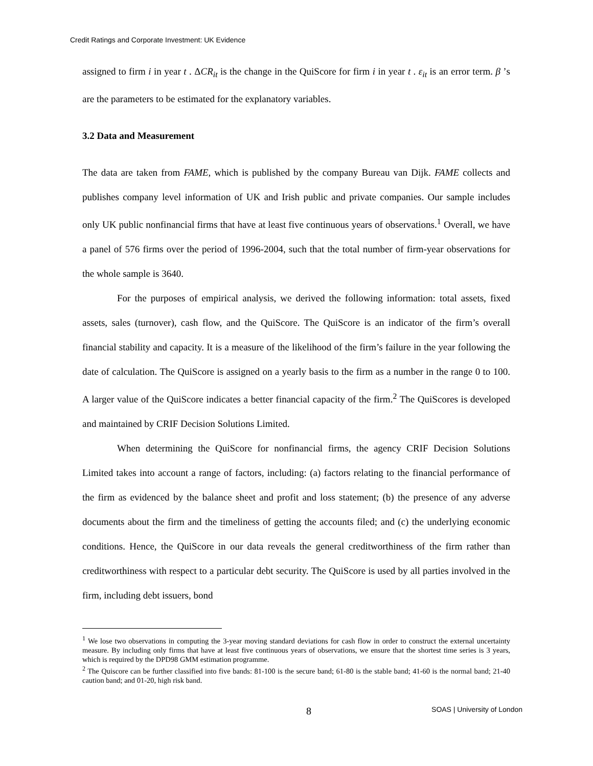Credit Ratings and Corporate Investment: UK Evidence
assigned to firm i in year t . ΔCR<sub>it</sub> is the change in the QuiScore for firm i in year t . ε<sub>it</sub> is an error term. β ’s are the parameters to be estimated for the explanatory variables.
3.2 Data and Measurement
The data are taken from FAME, which is published by the company Bureau van Dijk. FAME collects and publishes company level information of UK and Irish public and private companies. Our sample includes only UK public nonfinancial firms that have at least five continuous years of observations.<sup>1</sup> Overall, we have a panel of 576 firms over the period of 1996-2004, such that the total number of firm-year observations for the whole sample is 3640.
For the purposes of empirical analysis, we derived the following information: total assets, fixed assets, sales (turnover), cash flow, and the QuiScore. The QuiScore is an indicator of the firm’s overall financial stability and capacity. It is a measure of the likelihood of the firm’s failure in the year following the date of calculation. The QuiScore is assigned on a yearly basis to the firm as a number in the range 0 to 100. A larger value of the QuiScore indicates a better financial capacity of the firm.<sup>2</sup> The QuiScores is developed and maintained by CRIF Decision Solutions Limited.
When determining the QuiScore for nonfinancial firms, the agency CRIF Decision Solutions Limited takes into account a range of factors, including: (a) factors relating to the financial performance of the firm as evidenced by the balance sheet and profit and loss statement; (b) the presence of any adverse documents about the firm and the timeliness of getting the accounts filed; and (c) the underlying economic conditions. Hence, the QuiScore in our data reveals the general creditworthiness of the firm rather than creditworthiness with respect to a particular debt security. The QuiScore is used by all parties involved in the firm, including debt issuers, bond
<sup>1</sup> We lose two observations in computing the 3-year moving standard deviations for cash flow in order to construct the external uncertainty measure. By including only firms that have at least five continuous years of observations, we ensure that the shortest time series is 3 years, which is required by the DPD98 GMM estimation programme.
<sup>2</sup> The Quiscore can be further classified into five bands: 81-100 is the secure band; 61-80 is the stable band; 41-60 is the normal band; 21-40 caution band; and 01-20, high risk band.
8 SOAS | University of London